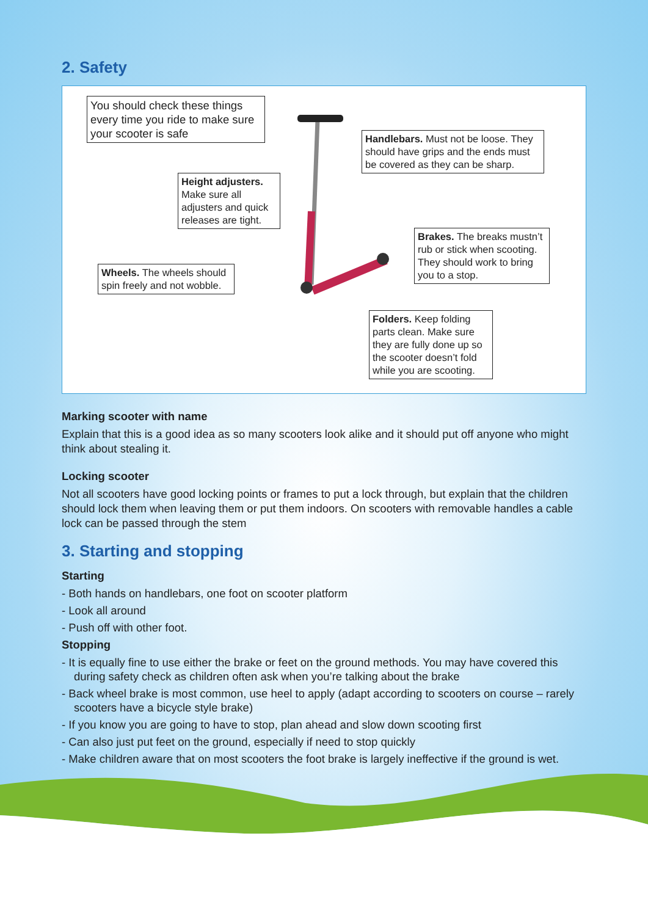2. Safety
You should check these things every time you ride to make sure your scooter is safe
Handlebars. Must not be loose. They should have grips and the ends must be covered as they can be sharp.
Height adjusters. Make sure all adjusters and quick releases are tight.
Brakes. The breaks mustn’t rub or stick when scooting. They should work to bring you to a stop.
Wheels. The wheels should spin freely and not wobble.
Folders. Keep folding parts clean. Make sure they are fully done up so the scooter doesn’t fold while you are scooting.
Marking scooter with name
Explain that this is a good idea as so many scooters look alike and it should put off anyone who might think about stealing it.
Locking scooter
Not all scooters have good locking points or frames to put a lock through, but explain that the children should lock them when leaving them or put them indoors. On scooters with removable handles a cable lock can be passed through the stem
3. Starting and stopping
Starting
- Both hands on handlebars, one foot on scooter platform
- Look all around
- Push off with other foot.
Stopping
- It is equally fine to use either the brake or feet on the ground methods. You may have covered this during safety check as children often ask when you’re talking about the brake
- Back wheel brake is most common, use heel to apply (adapt according to scooters on course – rarely scooters have a bicycle style brake)
- If you know you are going to have to stop, plan ahead and slow down scooting first
- Can also just put feet on the ground, especially if need to stop quickly
- Make children aware that on most scooters the foot brake is largely ineffective if the ground is wet.